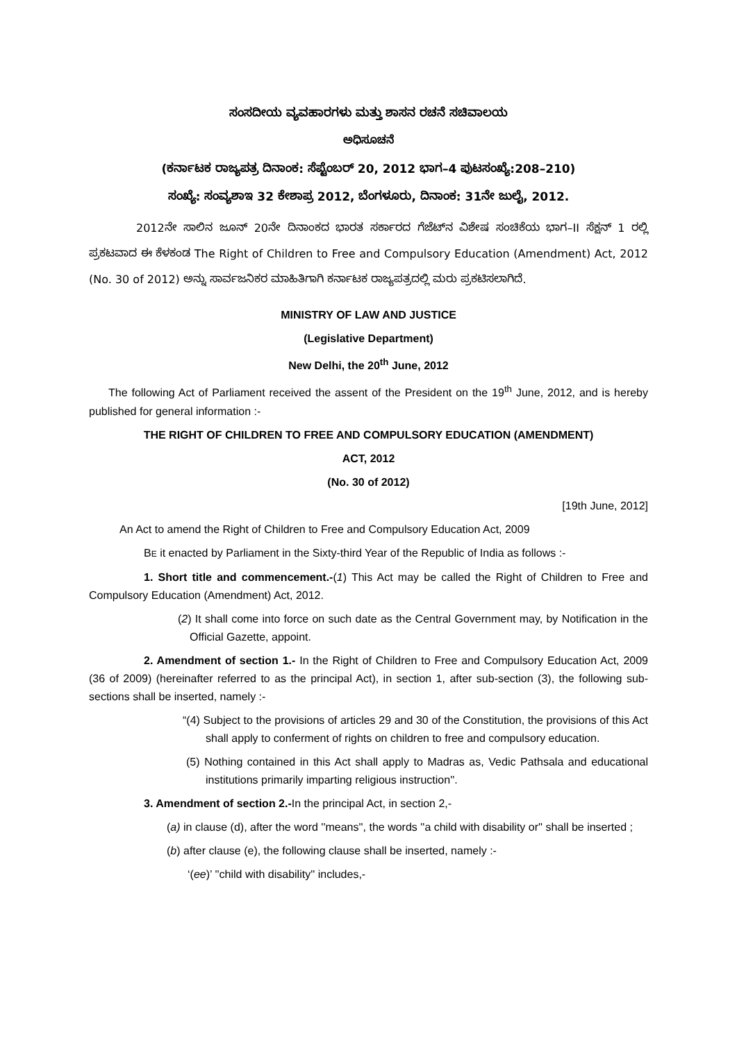ಸಂಸದೀಯ ವ್ಯವಹಾರಗಳು ಮತ್ತು ಶಾಸನ ರಚನೆ ಸಚಿವಾಲಯ
ಅಧಿಸೂಚನೆ
(ಕರ್ನಾಟಕ ರಾಜ್ಯಪತ್ರ ದಿನಾಂಕ: ಸೆಪ್ಟೆಂಬರ್ 20, 2012 ಭಾಗ–4 ಪುಟಸಂಖ್ಯೆ:208–210)
ಸಂಖ್ಯೆ: ಸಂವ್ಯಶಾಇ 32 ಕೇಶಾಪ್ರ 2012, ಬೆಂಗಳೂರು, ದಿನಾಂಕ: 31ನೇ ಜುಲೈ, 2012.
2012ನೇ ಸಾಲಿನ ಜೂನ್ 20ನೇ ದಿನಾಂಕದ ಭಾರತ ಸರ್ಕಾರದ ಗೆಜೆಟ್‌ನ ವಿಶೇಷ ಸಂಚಿಕೆಯ ಭಾಗ–II ಸೆಕ್ಷನ್ 1 ರಲ್ಲಿ ಪ್ರಕಟವಾದ ಈ ಕೆಳಕಂಡ The Right of Children to Free and Compulsory Education (Amendment) Act, 2012 (No. 30 of 2012) ಅನ್ನು ಸಾರ್ವಜನಿಕರ ಮಾಹಿತಿಗಾಗಿ ಕರ್ನಾಟಕ ರಾಜ್ಯಪತ್ರದಲ್ಲಿ ಮರು ಪ್ರಕಟಿಸಲಾಗಿದೆ.
MINISTRY OF LAW AND JUSTICE
(Legislative Department)
New Delhi, the 20<sup>th</sup> June, 2012
The following Act of Parliament received the assent of the President on the 19<sup>th</sup> June, 2012, and is hereby published for general information :-
THE RIGHT OF CHILDREN TO FREE AND COMPULSORY EDUCATION (AMENDMENT)
ACT, 2012
(No. 30 of 2012)
[19th June, 2012]
An Act to amend the Right of Children to Free and Compulsory Education Act, 2009
BE it enacted by Parliament in the Sixty-third Year of the Republic of India as follows :-
1. Short title and commencement.-(1) This Act may be called the Right of Children to Free and Compulsory Education (Amendment) Act, 2012.
(2) It shall come into force on such date as the Central Government may, by Notification in the Official Gazette, appoint.
2. Amendment of section 1.- In the Right of Children to Free and Compulsory Education Act, 2009 (36 of 2009) (hereinafter referred to as the principal Act), in section 1, after sub-section (3), the following sub-sections shall be inserted, namely :-
“(4) Subject to the provisions of articles 29 and 30 of the Constitution, the provisions of this Act shall apply to conferment of rights on children to free and compulsory education.
(5) Nothing contained in this Act shall apply to Madras as, Vedic Pathsala and educational institutions primarily imparting religious instruction''.
3. Amendment of section 2.-In the principal Act, in section 2,-
(a) in clause (d), after the word ''means'', the words ''a child with disability or'' shall be inserted ;
(b) after clause (e), the following clause shall be inserted, namely :-
‘(ee)’ ''child with disability'' includes,-